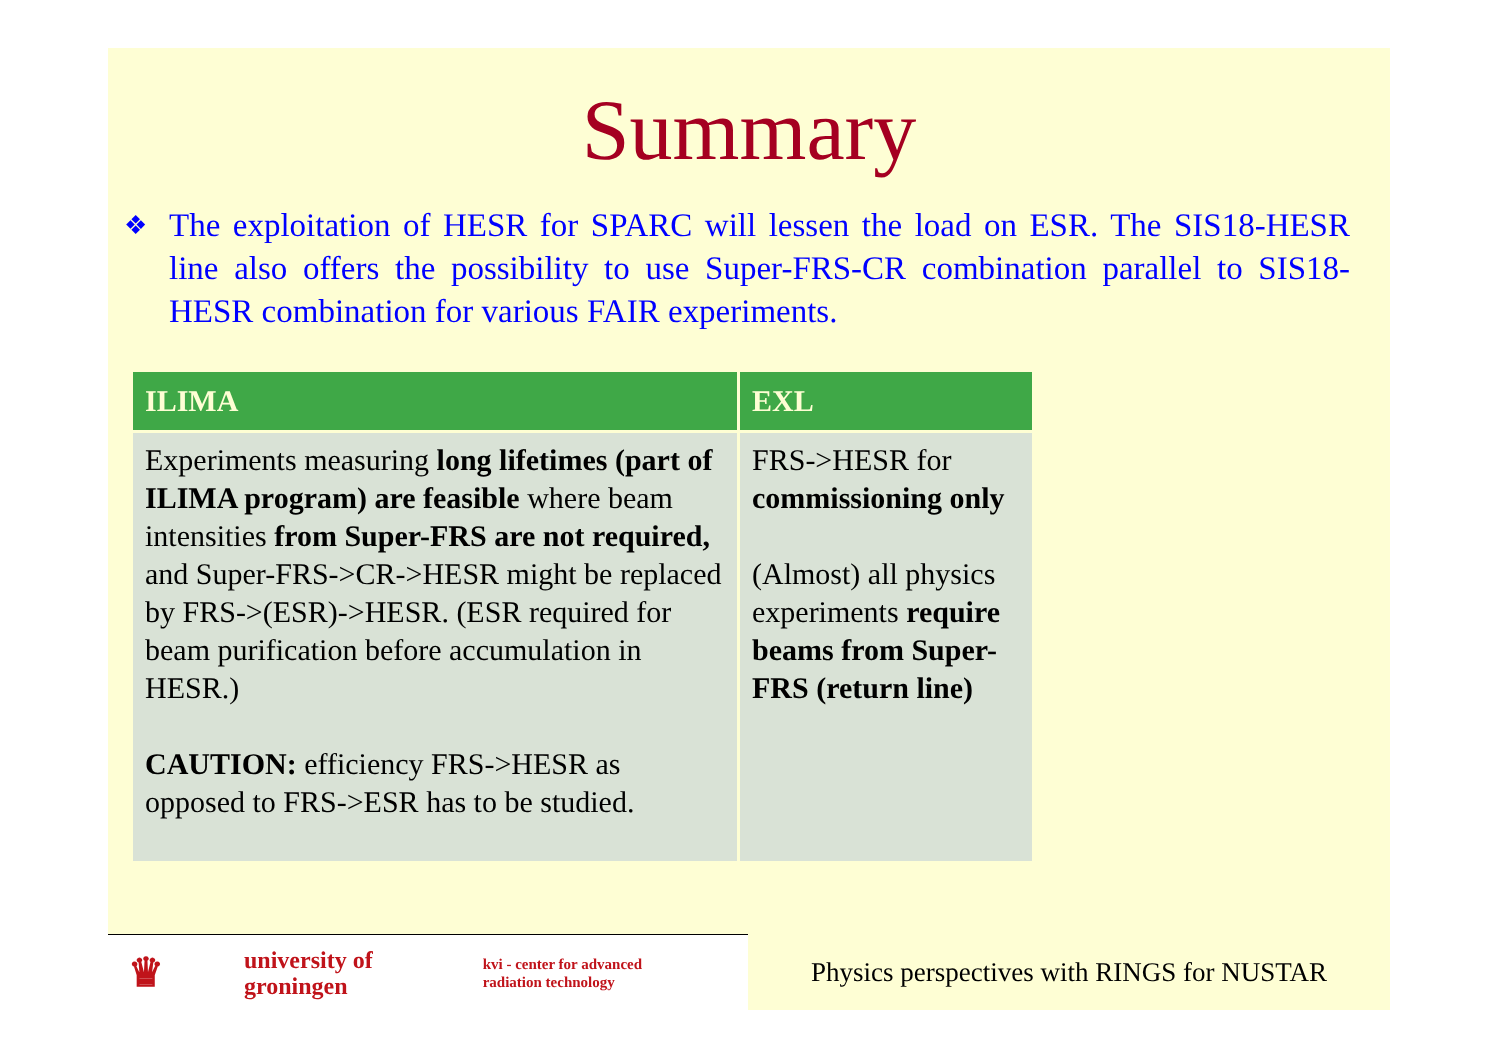Summary
❖
The exploitation of HESR for SPARC will lessen the load on ESR. The SIS18-HESR line also offers the possibility to use Super-FRS-CR combination parallel to SIS18-HESR combination for various FAIR experiments.
| ILIMA | EXL |
| --- | --- |
| Experiments measuring long lifetimes (part of ILIMA program) are feasible where beam intensities from Super-FRS are not required, and Super-FRS->CR->HESR might be replaced by FRS->(ESR)->HESR. (ESR required for beam purification before accumulation in HESR.) CAUTION: efficiency FRS->HESR as opposed to FRS->ESR has to be studied. | FRS->HESR for commissioning only (Almost) all physics experiments require beams from Super-FRS (return line) |
♛ university of
groningen kvi - center for advanced
radiation technology
Physics perspectives with RINGS for NUSTAR